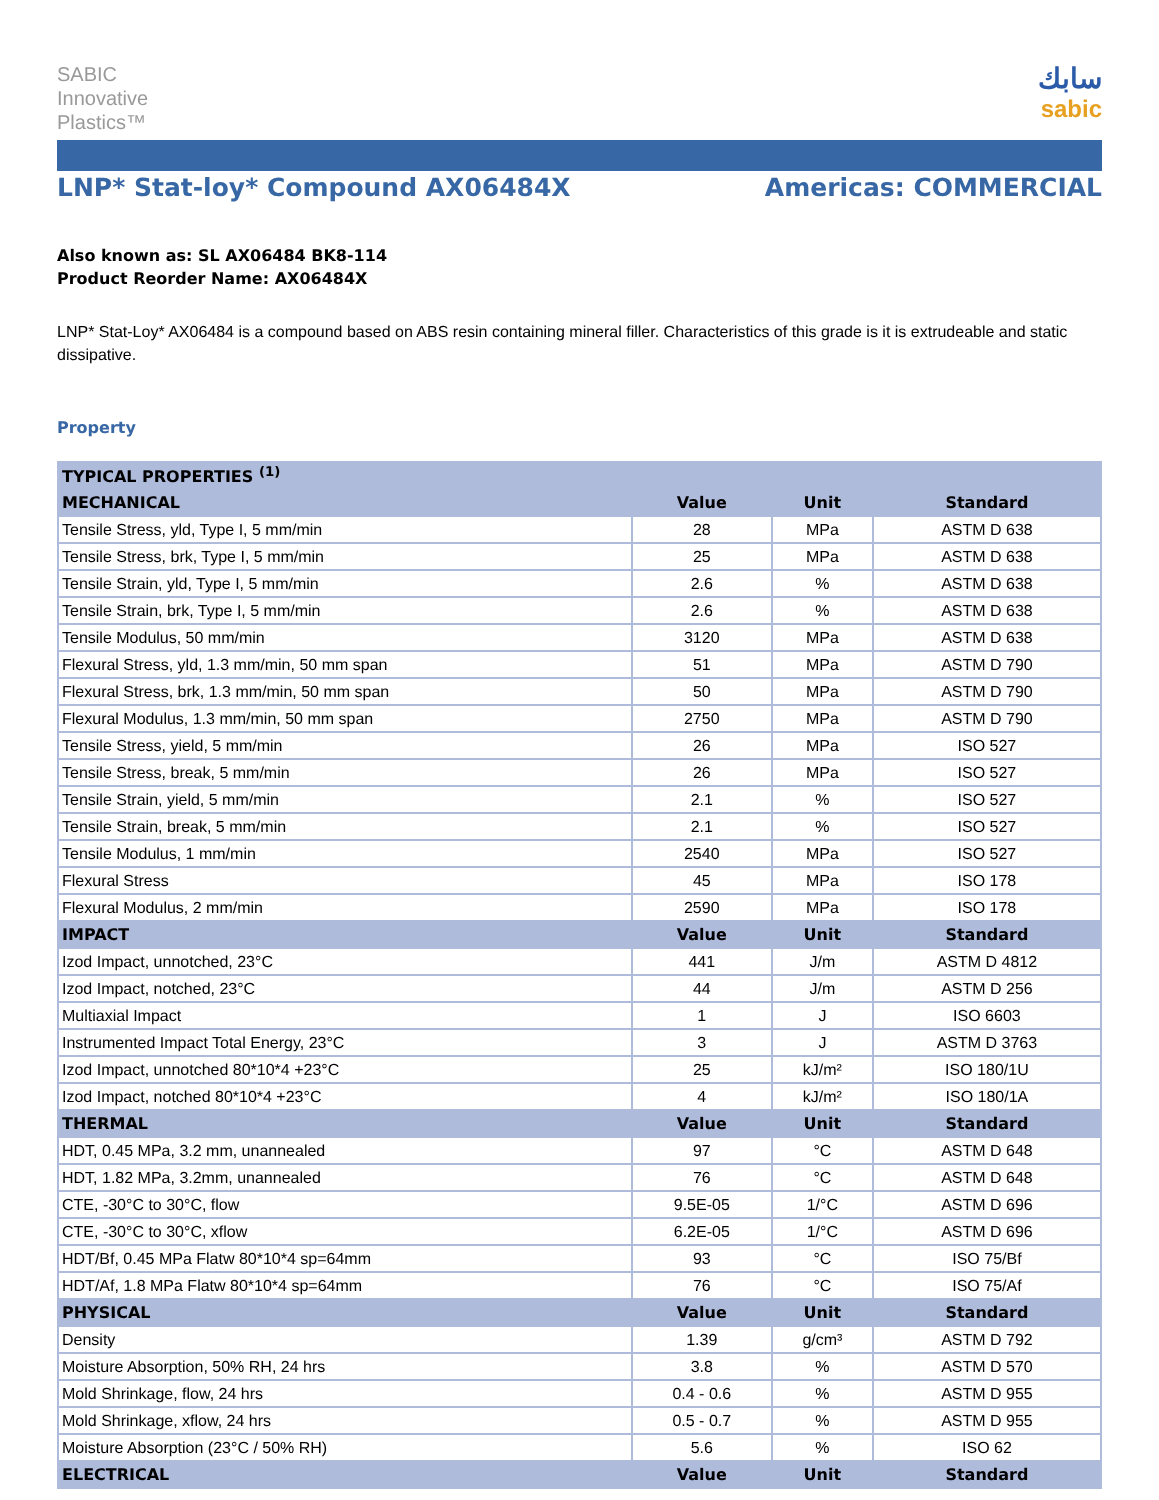SABIC
Innovative
Plastics™
سابك
sabic
LNP* Stat-loy* Compound AX06484X
Americas: COMMERCIAL
Also known as: SL AX06484 BK8-114
Product Reorder Name: AX06484X
LNP* Stat-Loy* AX06484 is a compound based on ABS resin containing mineral filler. Characteristics of this grade is it is extrudeable and static dissipative.
Property
| TYPICAL PROPERTIES <sup>(1)</sup> | | | |
| --- | --- | --- | --- |
| MECHANICAL | Value | Unit | Standard |
| Tensile Stress, yld, Type I, 5 mm/min | 28 | MPa | ASTM D 638 |
| Tensile Stress, brk, Type I, 5 mm/min | 25 | MPa | ASTM D 638 |
| Tensile Strain, yld, Type I, 5 mm/min | 2.6 | % | ASTM D 638 |
| Tensile Strain, brk, Type I, 5 mm/min | 2.6 | % | ASTM D 638 |
| Tensile Modulus, 50 mm/min | 3120 | MPa | ASTM D 638 |
| Flexural Stress, yld, 1.3 mm/min, 50 mm span | 51 | MPa | ASTM D 790 |
| Flexural Stress, brk, 1.3 mm/min, 50 mm span | 50 | MPa | ASTM D 790 |
| Flexural Modulus, 1.3 mm/min, 50 mm span | 2750 | MPa | ASTM D 790 |
| Tensile Stress, yield, 5 mm/min | 26 | MPa | ISO 527 |
| Tensile Stress, break, 5 mm/min | 26 | MPa | ISO 527 |
| Tensile Strain, yield, 5 mm/min | 2.1 | % | ISO 527 |
| Tensile Strain, break, 5 mm/min | 2.1 | % | ISO 527 |
| Tensile Modulus, 1 mm/min | 2540 | MPa | ISO 527 |
| Flexural Stress | 45 | MPa | ISO 178 |
| Flexural Modulus, 2 mm/min | 2590 | MPa | ISO 178 |
| IMPACT | Value | Unit | Standard |
| Izod Impact, unnotched, 23°C | 441 | J/m | ASTM D 4812 |
| Izod Impact, notched, 23°C | 44 | J/m | ASTM D 256 |
| Multiaxial Impact | 1 | J | ISO 6603 |
| Instrumented Impact Total Energy, 23°C | 3 | J | ASTM D 3763 |
| Izod Impact, unnotched 80*10*4 +23°C | 25 | kJ/m² | ISO 180/1U |
| Izod Impact, notched 80*10*4 +23°C | 4 | kJ/m² | ISO 180/1A |
| THERMAL | Value | Unit | Standard |
| HDT, 0.45 MPa, 3.2 mm, unannealed | 97 | °C | ASTM D 648 |
| HDT, 1.82 MPa, 3.2mm, unannealed | 76 | °C | ASTM D 648 |
| CTE, -30°C to 30°C, flow | 9.5E-05 | 1/°C | ASTM D 696 |
| CTE, -30°C to 30°C, xflow | 6.2E-05 | 1/°C | ASTM D 696 |
| HDT/Bf, 0.45 MPa Flatw 80*10*4 sp=64mm | 93 | °C | ISO 75/Bf |
| HDT/Af, 1.8 MPa Flatw 80*10*4 sp=64mm | 76 | °C | ISO 75/Af |
| PHYSICAL | Value | Unit | Standard |
| Density | 1.39 | g/cm³ | ASTM D 792 |
| Moisture Absorption, 50% RH, 24 hrs | 3.8 | % | ASTM D 570 |
| Mold Shrinkage, flow, 24 hrs | 0.4 - 0.6 | % | ASTM D 955 |
| Mold Shrinkage, xflow, 24 hrs | 0.5 - 0.7 | % | ASTM D 955 |
| Moisture Absorption (23°C / 50% RH) | 5.6 | % | ISO 62 |
| ELECTRICAL | Value | Unit | Standard |